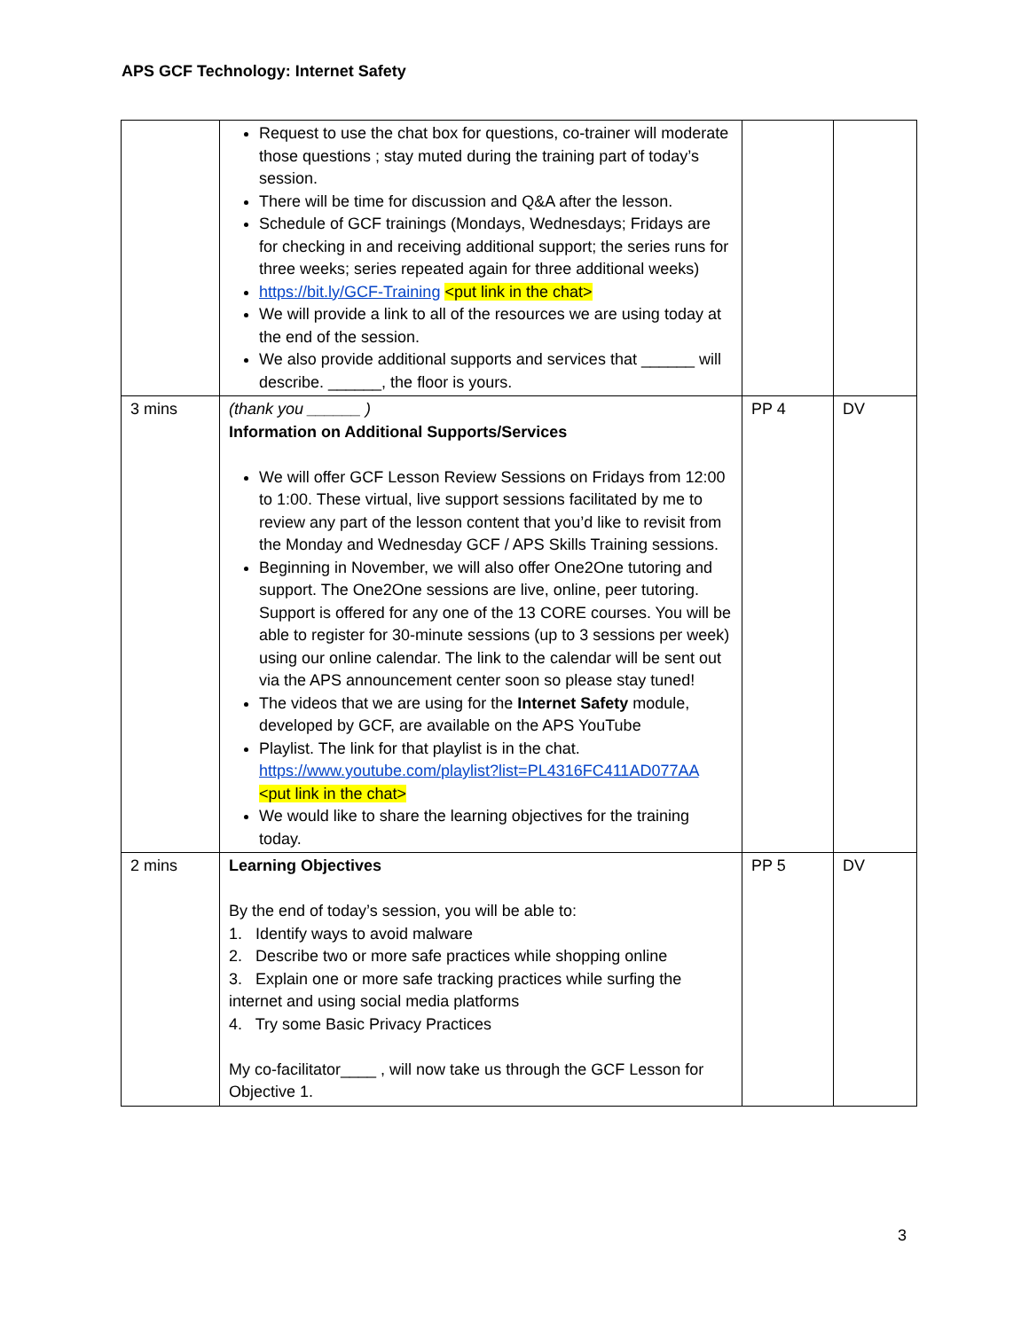APS GCF Technology: Internet Safety
| | Request to use the chat box for questions, co-trainer will moderate those questions ; stay muted during the training part of today’s session. There will be time for discussion and Q&A after the lesson. Schedule of GCF trainings (Mondays, Wednesdays; Fridays are for checking in and receiving additional support; the series runs for three weeks; series repeated again for three additional weeks) https://bit.ly/GCF-Training <put link in the chat> We will provide a link to all of the resources we are using today at the end of the session. We also provide additional supports and services that ______ will describe. ______, the floor is yours. | | |
| 3 mins | (thank you ______ ) Information on Additional Supports/Services We will offer GCF Lesson Review Sessions on Fridays from 12:00 to 1:00. These virtual, live support sessions facilitated by me to review any part of the lesson content that you’d like to revisit from the Monday and Wednesday GCF / APS Skills Training sessions. Beginning in November, we will also offer One2One tutoring and support. The One2One sessions are live, online, peer tutoring. Support is offered for any one of the 13 CORE courses. You will be able to register for 30-minute sessions (up to 3 sessions per week) using our online calendar. The link to the calendar will be sent out via the APS announcement center soon so please stay tuned! The videos that we are using for the Internet Safety module, developed by GCF, are available on the APS YouTube Playlist. The link for that playlist is in the chat. https://www.youtube.com/playlist?list=PL4316FC411AD077AA <put link in the chat> We would like to share the learning objectives for the training today. | PP 4 | DV |
| 2 mins | Learning Objectives By the end of today’s session, you will be able to: 1. Identify ways to avoid malware 2. Describe two or more safe practices while shopping online 3. Explain one or more safe tracking practices while surfing the internet and using social media platforms 4. Try some Basic Privacy Practices My co-facilitator____ , will now take us through the GCF Lesson for Objective 1. | PP 5 | DV |
3